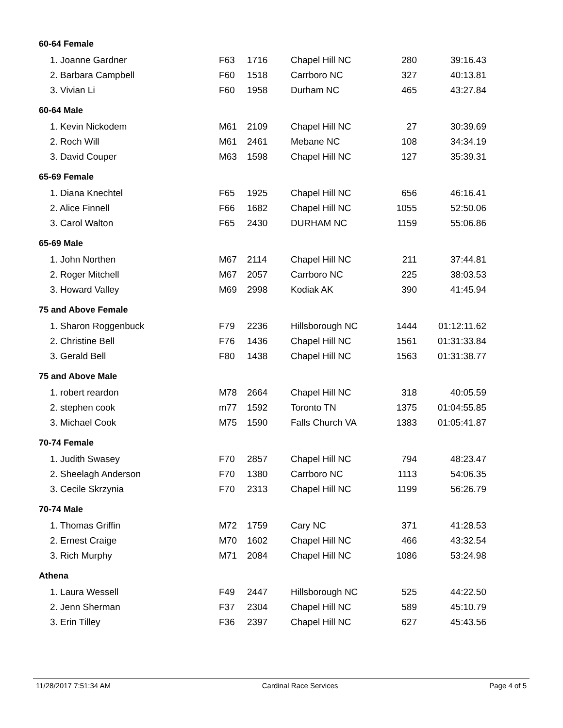| 60-64 Female | | | | | |
| --- | --- | --- | --- | --- | --- |
| 1. Joanne Gardner | F63 | 1716 | Chapel Hill NC | 280 | 39:16.43 |
| 2. Barbara Campbell | F60 | 1518 | Carrboro NC | 327 | 40:13.81 |
| 3. Vivian Li | F60 | 1958 | Durham NC | 465 | 43:27.84 |
| 60-64 Male | | | | | |
| 1. Kevin Nickodem | M61 | 2109 | Chapel Hill NC | 27 | 30:39.69 |
| 2. Roch Will | M61 | 2461 | Mebane NC | 108 | 34:34.19 |
| 3. David Couper | M63 | 1598 | Chapel Hill NC | 127 | 35:39.31 |
| 65-69 Female | | | | | |
| 1. Diana Knechtel | F65 | 1925 | Chapel Hill NC | 656 | 46:16.41 |
| 2. Alice Finnell | F66 | 1682 | Chapel Hill NC | 1055 | 52:50.06 |
| 3. Carol Walton | F65 | 2430 | DURHAM NC | 1159 | 55:06.86 |
| 65-69 Male | | | | | |
| 1. John Northen | M67 | 2114 | Chapel Hill NC | 211 | 37:44.81 |
| 2. Roger Mitchell | M67 | 2057 | Carrboro NC | 225 | 38:03.53 |
| 3. Howard Valley | M69 | 2998 | Kodiak AK | 390 | 41:45.94 |
| 75 and Above Female | | | | | |
| 1. Sharon Roggenbuck | F79 | 2236 | Hillsborough NC | 1444 | 01:12:11.62 |
| 2. Christine Bell | F76 | 1436 | Chapel Hill NC | 1561 | 01:31:33.84 |
| 3. Gerald Bell | F80 | 1438 | Chapel Hill NC | 1563 | 01:31:38.77 |
| 75 and Above Male | | | | | |
| 1. robert reardon | M78 | 2664 | Chapel Hill NC | 318 | 40:05.59 |
| 2. stephen cook | m77 | 1592 | Toronto TN | 1375 | 01:04:55.85 |
| 3. Michael Cook | M75 | 1590 | Falls Church VA | 1383 | 01:05:41.87 |
| 70-74 Female | | | | | |
| 1. Judith Swasey | F70 | 2857 | Chapel Hill NC | 794 | 48:23.47 |
| 2. Sheelagh Anderson | F70 | 1380 | Carrboro NC | 1113 | 54:06.35 |
| 3. Cecile Skrzynia | F70 | 2313 | Chapel Hill NC | 1199 | 56:26.79 |
| 70-74 Male | | | | | |
| 1. Thomas Griffin | M72 | 1759 | Cary NC | 371 | 41:28.53 |
| 2. Ernest Craige | M70 | 1602 | Chapel Hill NC | 466 | 43:32.54 |
| 3. Rich Murphy | M71 | 2084 | Chapel Hill NC | 1086 | 53:24.98 |
| Athena | | | | | |
| 1. Laura Wessell | F49 | 2447 | Hillsborough NC | 525 | 44:22.50 |
| 2. Jenn Sherman | F37 | 2304 | Chapel Hill NC | 589 | 45:10.79 |
| 3. Erin Tilley | F36 | 2397 | Chapel Hill NC | 627 | 45:43.56 |
11/28/2017 7:51:34 AM Cardinal Race Services Page 4 of 5